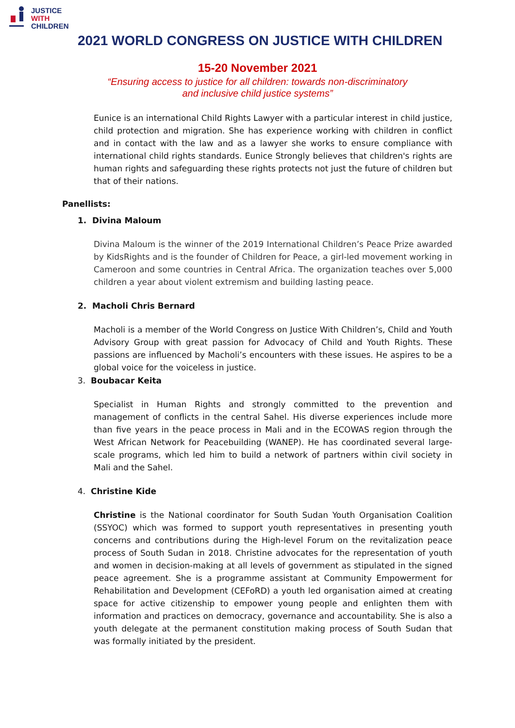JUSTICE
WITH
CHILDREN
2021 WORLD CONGRESS ON JUSTICE WITH CHILDREN
15-20 November 2021
“Ensuring access to justice for all children: towards non-discriminatory
and inclusive child justice systems”
Eunice is an international Child Rights Lawyer with a particular interest in child justice, child protection and migration. She has experience working with children in conflict and in contact with the law and as a lawyer she works to ensure compliance with international child rights standards. Eunice Strongly believes that children's rights are human rights and safeguarding these rights protects not just the future of children but that of their nations.
Panellists:
1. Divina Maloum
Divina Maloum is the winner of the 2019 International Children’s Peace Prize awarded by KidsRights and is the founder of Children for Peace, a girl-led movement working in Cameroon and some countries in Central Africa. The organization teaches over 5,000 children a year about violent extremism and building lasting peace.
2. Macholi Chris Bernard
Macholi is a member of the World Congress on Justice With Children’s, Child and Youth Advisory Group with great passion for Advocacy of Child and Youth Rights. These passions are influenced by Macholi’s encounters with these issues. He aspires to be a global voice for the voiceless in justice.
3. Boubacar Keita
Specialist in Human Rights and strongly committed to the prevention and management of conflicts in the central Sahel. His diverse experiences include more than five years in the peace process in Mali and in the ECOWAS region through the West African Network for Peacebuilding (WANEP). He has coordinated several large-scale programs, which led him to build a network of partners within civil society in Mali and the Sahel.
4. Christine Kide
Christine is the National coordinator for South Sudan Youth Organisation Coalition (SSYOC) which was formed to support youth representatives in presenting youth concerns and contributions during the High-level Forum on the revitalization peace process of South Sudan in 2018. Christine advocates for the representation of youth and women in decision-making at all levels of government as stipulated in the signed peace agreement. She is a programme assistant at Community Empowerment for Rehabilitation and Development (CEFoRD) a youth led organisation aimed at creating space for active citizenship to empower young people and enlighten them with information and practices on democracy, governance and accountability. She is also a youth delegate at the permanent constitution making process of South Sudan that was formally initiated by the president.